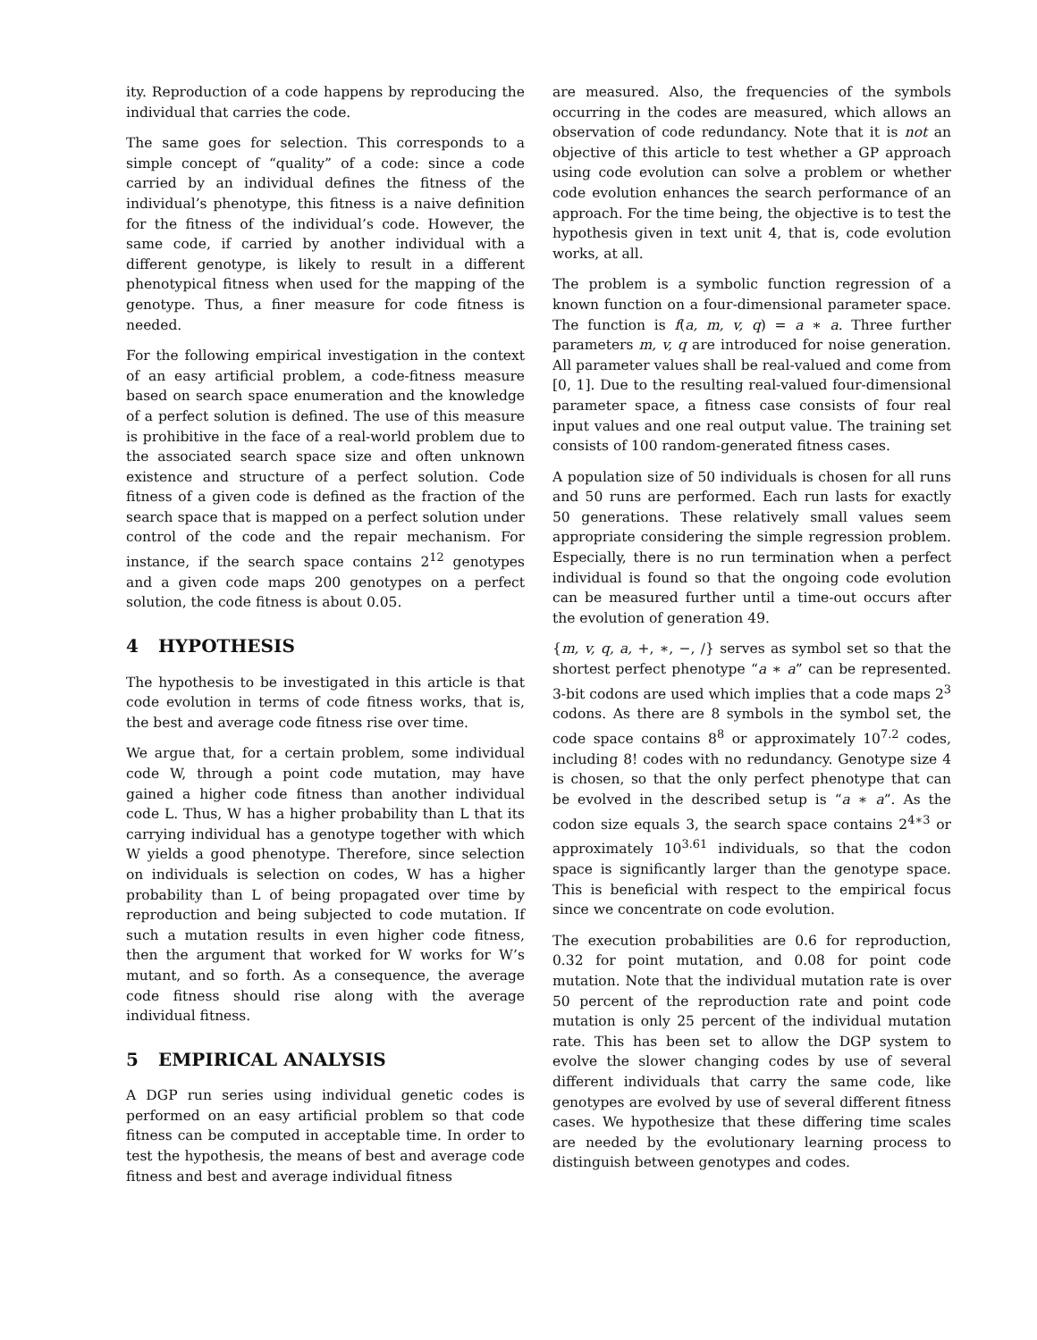ity. Reproduction of a code happens by reproducing the individual that carries the code.
The same goes for selection. This corresponds to a simple concept of “quality” of a code: since a code carried by an individual defines the fitness of the individual’s phenotype, this fitness is a naive definition for the fitness of the individual’s code. However, the same code, if carried by another individual with a different genotype, is likely to result in a different phenotypical fitness when used for the mapping of the genotype. Thus, a finer measure for code fitness is needed.
For the following empirical investigation in the context of an easy artificial problem, a code-fitness measure based on search space enumeration and the knowledge of a perfect solution is defined. The use of this measure is prohibitive in the face of a real-world problem due to the associated search space size and often unknown existence and structure of a perfect solution. Code fitness of a given code is defined as the fraction of the search space that is mapped on a perfect solution under control of the code and the repair mechanism. For instance, if the search space contains 2<sup>12</sup> genotypes and a given code maps 200 genotypes on a perfect solution, the code fitness is about 0.05.
4 HYPOTHESIS
The hypothesis to be investigated in this article is that code evolution in terms of code fitness works, that is, the best and average code fitness rise over time.
We argue that, for a certain problem, some individual code W, through a point code mutation, may have gained a higher code fitness than another individual code L. Thus, W has a higher probability than L that its carrying individual has a genotype together with which W yields a good phenotype. Therefore, since selection on individuals is selection on codes, W has a higher probability than L of being propagated over time by reproduction and being subjected to code mutation. If such a mutation results in even higher code fitness, then the argument that worked for W works for W’s mutant, and so forth. As a consequence, the average code fitness should rise along with the average individual fitness.
5 EMPIRICAL ANALYSIS
A DGP run series using individual genetic codes is performed on an easy artificial problem so that code fitness can be computed in acceptable time. In order to test the hypothesis, the means of best and average code fitness and best and average individual fitness
are measured. Also, the frequencies of the symbols occurring in the codes are measured, which allows an observation of code redundancy. Note that it is not an objective of this article to test whether a GP approach using code evolution can solve a problem or whether code evolution enhances the search performance of an approach. For the time being, the objective is to test the hypothesis given in text unit 4, that is, code evolution works, at all.
The problem is a symbolic function regression of a known function on a four-dimensional parameter space. The function is f(a, m, v, q) = a ∗ a. Three further parameters m, v, q are introduced for noise generation. All parameter values shall be real-valued and come from [0, 1]. Due to the resulting real-valued four-dimensional parameter space, a fitness case consists of four real input values and one real output value. The training set consists of 100 random-generated fitness cases.
A population size of 50 individuals is chosen for all runs and 50 runs are performed. Each run lasts for exactly 50 generations. These relatively small values seem appropriate considering the simple regression problem. Especially, there is no run termination when a perfect individual is found so that the ongoing code evolution can be measured further until a time-out occurs after the evolution of generation 49.
{m, v, q, a, +, ∗, −, /} serves as symbol set so that the shortest perfect phenotype “a ∗ a” can be represented. 3-bit codons are used which implies that a code maps 2<sup>3</sup> codons. As there are 8 symbols in the symbol set, the code space contains 8<sup>8</sup> or approximately 10<sup>7.2</sup> codes, including 8! codes with no redundancy. Genotype size 4 is chosen, so that the only perfect phenotype that can be evolved in the described setup is “a ∗ a”. As the codon size equals 3, the search space contains 2<sup>4∗3</sup> or approximately 10<sup>3.61</sup> individuals, so that the codon space is significantly larger than the genotype space. This is beneficial with respect to the empirical focus since we concentrate on code evolution.
The execution probabilities are 0.6 for reproduction, 0.32 for point mutation, and 0.08 for point code mutation. Note that the individual mutation rate is over 50 percent of the reproduction rate and point code mutation is only 25 percent of the individual mutation rate. This has been set to allow the DGP system to evolve the slower changing codes by use of several different individuals that carry the same code, like genotypes are evolved by use of several different fitness cases. We hypothesize that these differing time scales are needed by the evolutionary learning process to distinguish between genotypes and codes.